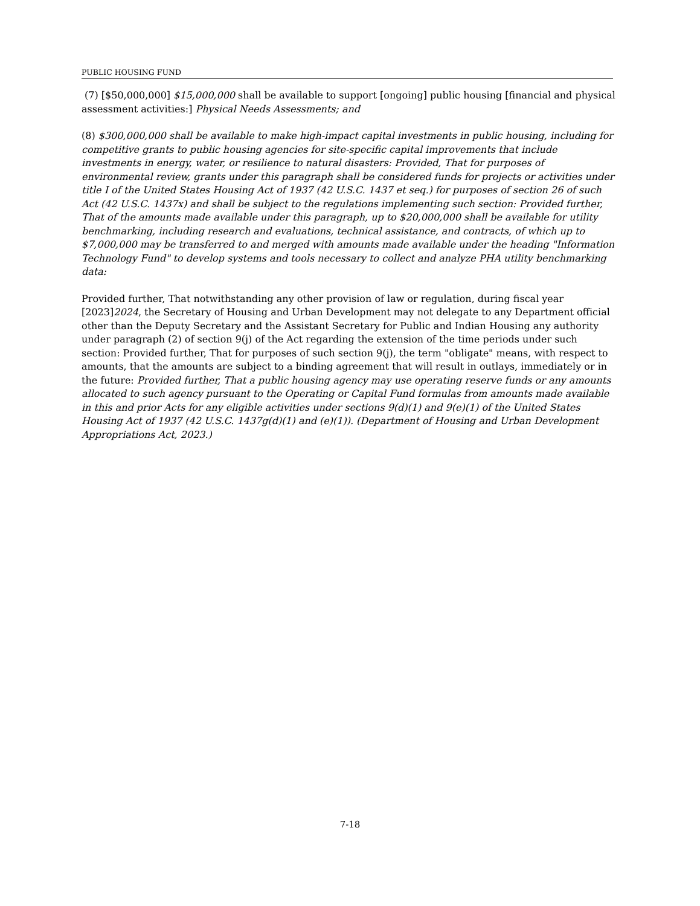PUBLIC HOUSING FUND
(7) [$50,000,000] $15,000,000 shall be available to support [ongoing] public housing [financial and physical assessment activities:] Physical Needs Assessments; and
(8) $300,000,000 shall be available to make high-impact capital investments in public housing, including for competitive grants to public housing agencies for site-specific capital improvements that include investments in energy, water, or resilience to natural disasters: Provided, That for purposes of environmental review, grants under this paragraph shall be considered funds for projects or activities under title I of the United States Housing Act of 1937 (42 U.S.C. 1437 et seq.) for purposes of section 26 of such Act (42 U.S.C. 1437x) and shall be subject to the regulations implementing such section: Provided further, That of the amounts made available under this paragraph, up to $20,000,000 shall be available for utility benchmarking, including research and evaluations, technical assistance, and contracts, of which up to $7,000,000 may be transferred to and merged with amounts made available under the heading "Information Technology Fund" to develop systems and tools necessary to collect and analyze PHA utility benchmarking data:
Provided further, That notwithstanding any other provision of law or regulation, during fiscal year [2023]2024, the Secretary of Housing and Urban Development may not delegate to any Department official other than the Deputy Secretary and the Assistant Secretary for Public and Indian Housing any authority under paragraph (2) of section 9(j) of the Act regarding the extension of the time periods under such section: Provided further, That for purposes of such section 9(j), the term "obligate" means, with respect to amounts, that the amounts are subject to a binding agreement that will result in outlays, immediately or in the future: Provided further, That a public housing agency may use operating reserve funds or any amounts allocated to such agency pursuant to the Operating or Capital Fund formulas from amounts made available in this and prior Acts for any eligible activities under sections 9(d)(1) and 9(e)(1) of the United States Housing Act of 1937 (42 U.S.C. 1437g(d)(1) and (e)(1)). (Department of Housing and Urban Development Appropriations Act, 2023.)
7-18